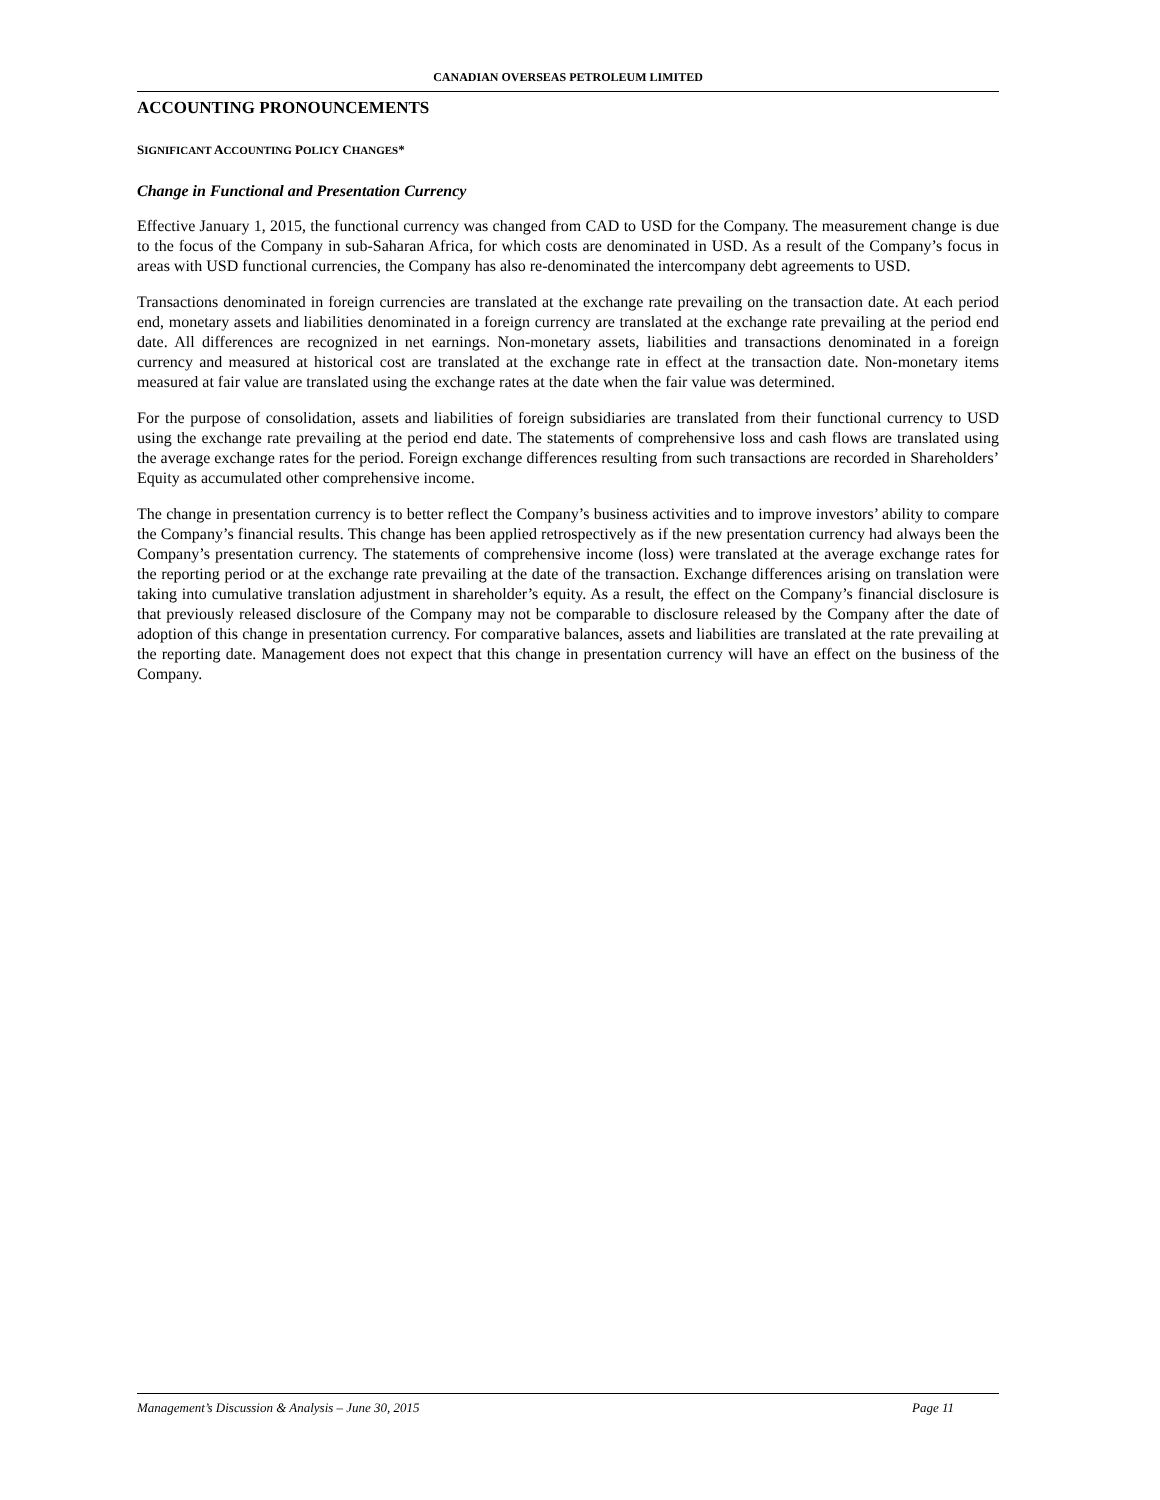CANADIAN OVERSEAS PETROLEUM LIMITED
ACCOUNTING PRONOUNCEMENTS
SIGNIFICANT ACCOUNTING POLICY CHANGES*
Change in Functional and Presentation Currency
Effective January 1, 2015, the functional currency was changed from CAD to USD for the Company. The measurement change is due to the focus of the Company in sub-Saharan Africa, for which costs are denominated in USD. As a result of the Company’s focus in areas with USD functional currencies, the Company has also re-denominated the intercompany debt agreements to USD.
Transactions denominated in foreign currencies are translated at the exchange rate prevailing on the transaction date. At each period end, monetary assets and liabilities denominated in a foreign currency are translated at the exchange rate prevailing at the period end date. All differences are recognized in net earnings. Non-monetary assets, liabilities and transactions denominated in a foreign currency and measured at historical cost are translated at the exchange rate in effect at the transaction date. Non-monetary items measured at fair value are translated using the exchange rates at the date when the fair value was determined.
For the purpose of consolidation, assets and liabilities of foreign subsidiaries are translated from their functional currency to USD using the exchange rate prevailing at the period end date. The statements of comprehensive loss and cash flows are translated using the average exchange rates for the period. Foreign exchange differences resulting from such transactions are recorded in Shareholders’ Equity as accumulated other comprehensive income.
The change in presentation currency is to better reflect the Company’s business activities and to improve investors’ ability to compare the Company’s financial results. This change has been applied retrospectively as if the new presentation currency had always been the Company’s presentation currency. The statements of comprehensive income (loss) were translated at the average exchange rates for the reporting period or at the exchange rate prevailing at the date of the transaction. Exchange differences arising on translation were taking into cumulative translation adjustment in shareholder’s equity. As a result, the effect on the Company’s financial disclosure is that previously released disclosure of the Company may not be comparable to disclosure released by the Company after the date of adoption of this change in presentation currency. For comparative balances, assets and liabilities are translated at the rate prevailing at the reporting date. Management does not expect that this change in presentation currency will have an effect on the business of the Company.
Management’s Discussion & Analysis – June 30, 2015 Page 11